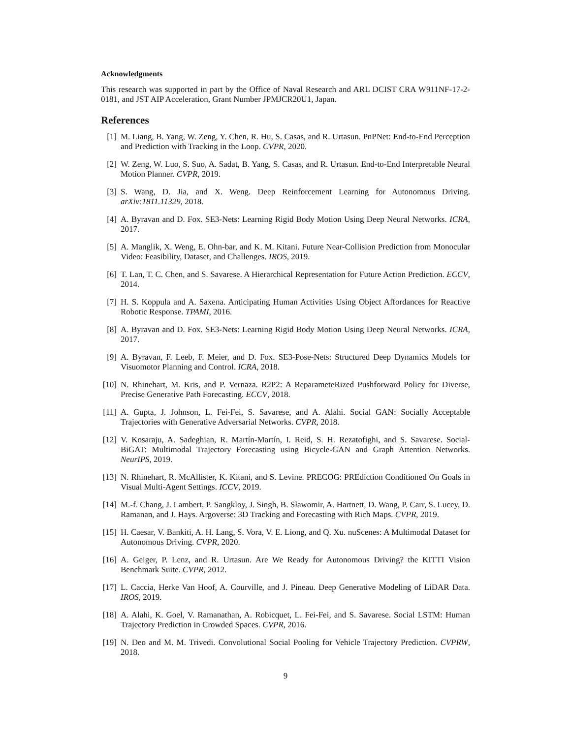Acknowledgments
This research was supported in part by the Office of Naval Research and ARL DCIST CRA W911NF-17-2-0181, and JST AIP Acceleration, Grant Number JPMJCR20U1, Japan.
References
[1] M. Liang, B. Yang, W. Zeng, Y. Chen, R. Hu, S. Casas, and R. Urtasun. PnPNet: End-to-End Perception and Prediction with Tracking in the Loop. CVPR, 2020.
[2] W. Zeng, W. Luo, S. Suo, A. Sadat, B. Yang, S. Casas, and R. Urtasun. End-to-End Interpretable Neural Motion Planner. CVPR, 2019.
[3] S. Wang, D. Jia, and X. Weng. Deep Reinforcement Learning for Autonomous Driving. arXiv:1811.11329, 2018.
[4] A. Byravan and D. Fox. SE3-Nets: Learning Rigid Body Motion Using Deep Neural Networks. ICRA, 2017.
[5] A. Manglik, X. Weng, E. Ohn-bar, and K. M. Kitani. Future Near-Collision Prediction from Monocular Video: Feasibility, Dataset, and Challenges. IROS, 2019.
[6] T. Lan, T. C. Chen, and S. Savarese. A Hierarchical Representation for Future Action Prediction. ECCV, 2014.
[7] H. S. Koppula and A. Saxena. Anticipating Human Activities Using Object Affordances for Reactive Robotic Response. TPAMI, 2016.
[8] A. Byravan and D. Fox. SE3-Nets: Learning Rigid Body Motion Using Deep Neural Networks. ICRA, 2017.
[9] A. Byravan, F. Leeb, F. Meier, and D. Fox. SE3-Pose-Nets: Structured Deep Dynamics Models for Visuomotor Planning and Control. ICRA, 2018.
[10] N. Rhinehart, M. Kris, and P. Vernaza. R2P2: A ReparameteRized Pushforward Policy for Diverse, Precise Generative Path Forecasting. ECCV, 2018.
[11] A. Gupta, J. Johnson, L. Fei-Fei, S. Savarese, and A. Alahi. Social GAN: Socially Acceptable Trajectories with Generative Adversarial Networks. CVPR, 2018.
[12] V. Kosaraju, A. Sadeghian, R. Martín-Martín, I. Reid, S. H. Rezatofighi, and S. Savarese. Social-BiGAT: Multimodal Trajectory Forecasting using Bicycle-GAN and Graph Attention Networks. NeurIPS, 2019.
[13] N. Rhinehart, R. McAllister, K. Kitani, and S. Levine. PRECOG: PREdiction Conditioned On Goals in Visual Multi-Agent Settings. ICCV, 2019.
[14] M.-f. Chang, J. Lambert, P. Sangkloy, J. Singh, B. Sławomir, A. Hartnett, D. Wang, P. Carr, S. Lucey, D. Ramanan, and J. Hays. Argoverse: 3D Tracking and Forecasting with Rich Maps. CVPR, 2019.
[15] H. Caesar, V. Bankiti, A. H. Lang, S. Vora, V. E. Liong, and Q. Xu. nuScenes: A Multimodal Dataset for Autonomous Driving. CVPR, 2020.
[16] A. Geiger, P. Lenz, and R. Urtasun. Are We Ready for Autonomous Driving? the KITTI Vision Benchmark Suite. CVPR, 2012.
[17] L. Caccia, Herke Van Hoof, A. Courville, and J. Pineau. Deep Generative Modeling of LiDAR Data. IROS, 2019.
[18] A. Alahi, K. Goel, V. Ramanathan, A. Robicquet, L. Fei-Fei, and S. Savarese. Social LSTM: Human Trajectory Prediction in Crowded Spaces. CVPR, 2016.
[19] N. Deo and M. M. Trivedi. Convolutional Social Pooling for Vehicle Trajectory Prediction. CVPRW, 2018.
9